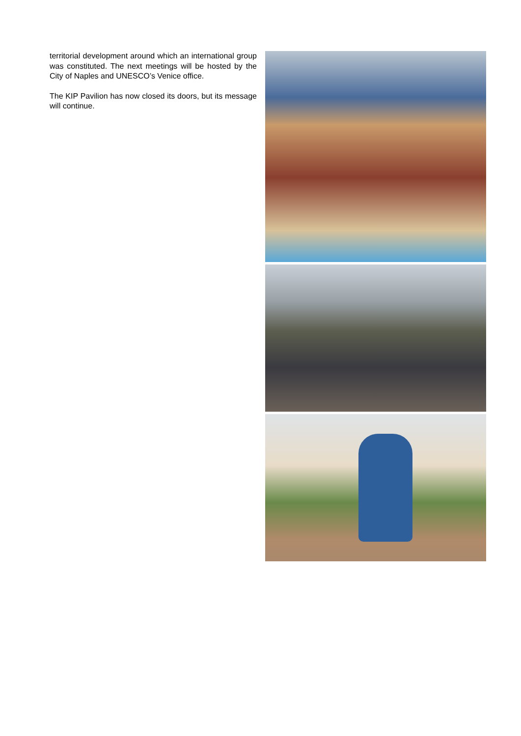territorial development around which an international group was constituted. The next meetings will be hosted by the City of Naples and UNESCO’s Venice office.
The KIP Pavilion has now closed its doors, but its message will continue.